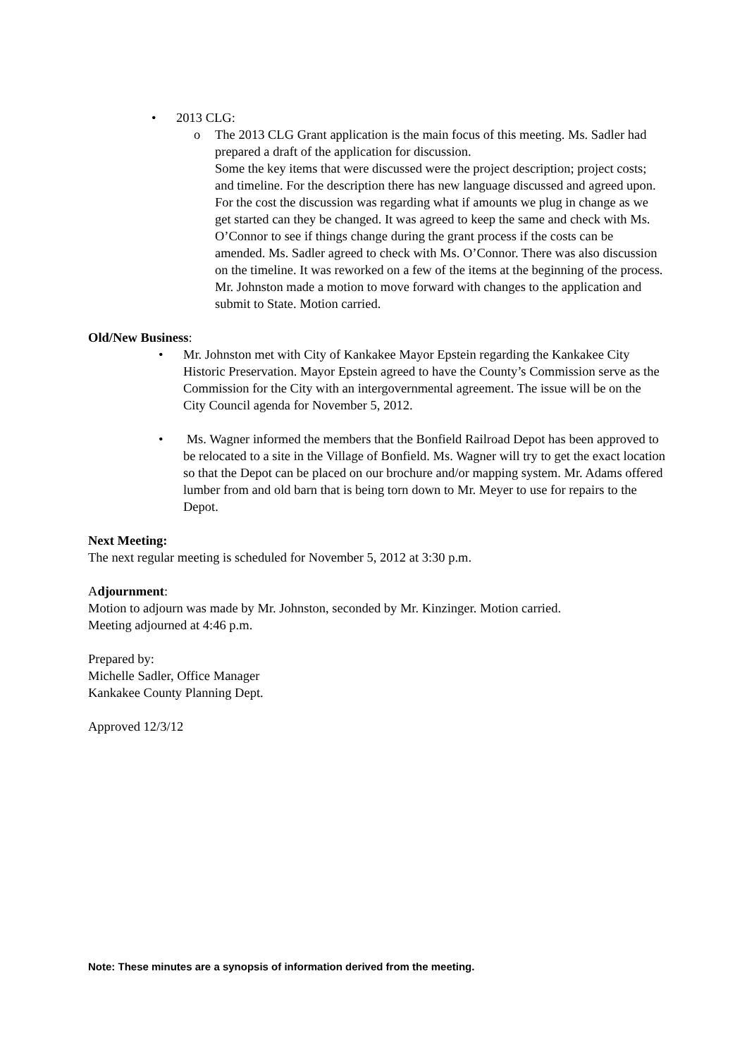• 2013 CLG:
o The 2013 CLG Grant application is the main focus of this meeting. Ms. Sadler had prepared a draft of the application for discussion.
Some the key items that were discussed were the project description; project costs; and timeline. For the description there has new language discussed and agreed upon. For the cost the discussion was regarding what if amounts we plug in change as we get started can they be changed. It was agreed to keep the same and check with Ms. O’Connor to see if things change during the grant process if the costs can be amended. Ms. Sadler agreed to check with Ms. O’Connor. There was also discussion on the timeline. It was reworked on a few of the items at the beginning of the process. Mr. Johnston made a motion to move forward with changes to the application and submit to State. Motion carried.
Old/New Business:
• Mr. Johnston met with City of Kankakee Mayor Epstein regarding the Kankakee City Historic Preservation. Mayor Epstein agreed to have the County’s Commission serve as the Commission for the City with an intergovernmental agreement. The issue will be on the City Council agenda for November 5, 2012.
• Ms. Wagner informed the members that the Bonfield Railroad Depot has been approved to be relocated to a site in the Village of Bonfield. Ms. Wagner will try to get the exact location so that the Depot can be placed on our brochure and/or mapping system. Mr. Adams offered lumber from and old barn that is being torn down to Mr. Meyer to use for repairs to the Depot.
Next Meeting:
The next regular meeting is scheduled for November 5, 2012 at 3:30 p.m.
Adjournment:
Motion to adjourn was made by Mr. Johnston, seconded by Mr. Kinzinger. Motion carried.
Meeting adjourned at 4:46 p.m.
Prepared by:
Michelle Sadler, Office Manager
Kankakee County Planning Dept.
Approved 12/3/12
Note: These minutes are a synopsis of information derived from the meeting.